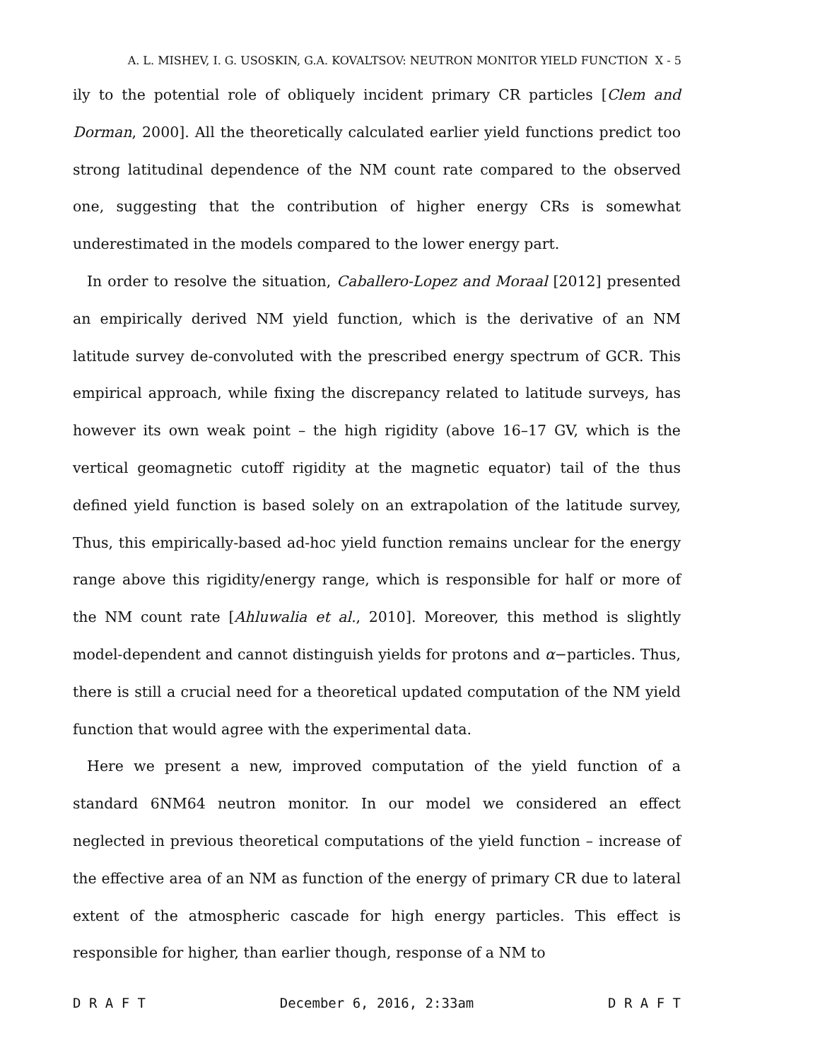A. L. MISHEV, I. G. USOSKIN, G.A. KOVALTSOV: NEUTRON MONITOR YIELD FUNCTION X - 5
ily to the potential role of obliquely incident primary CR particles [Clem and Dorman, 2000]. All the theoretically calculated earlier yield functions predict too strong latitudinal dependence of the NM count rate compared to the observed one, suggesting that the contribution of higher energy CRs is somewhat underestimated in the models compared to the lower energy part.
In order to resolve the situation, Caballero-Lopez and Moraal [2012] presented an empirically derived NM yield function, which is the derivative of an NM latitude survey de-convoluted with the prescribed energy spectrum of GCR. This empirical approach, while fixing the discrepancy related to latitude surveys, has however its own weak point – the high rigidity (above 16–17 GV, which is the vertical geomagnetic cutoff rigidity at the magnetic equator) tail of the thus defined yield function is based solely on an extrapolation of the latitude survey, Thus, this empirically-based ad-hoc yield function remains unclear for the energy range above this rigidity/energy range, which is responsible for half or more of the NM count rate [Ahluwalia et al., 2010]. Moreover, this method is slightly model-dependent and cannot distinguish yields for protons and α−particles. Thus, there is still a crucial need for a theoretical updated computation of the NM yield function that would agree with the experimental data.
Here we present a new, improved computation of the yield function of a standard 6NM64 neutron monitor. In our model we considered an effect neglected in previous theoretical computations of the yield function – increase of the effective area of an NM as function of the energy of primary CR due to lateral extent of the atmospheric cascade for high energy particles. This effect is responsible for higher, than earlier though, response of a NM to
D R A F T December 6, 2016, 2:33am D R A F T